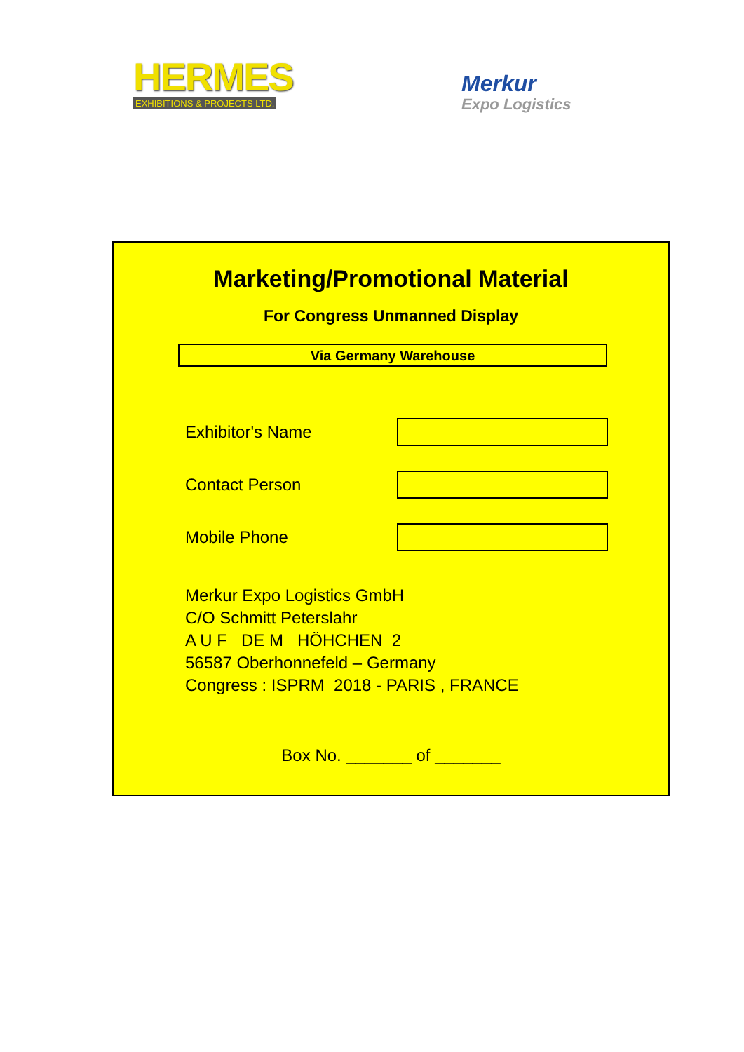HERMES
EXHIBITIONS & PROJECTS LTD.
Merkur
Expo Logistics
Marketing/Promotional Material
For Congress Unmanned Display
Via Germany Warehouse
Exhibitor's Name
Contact Person
Mobile Phone
Merkur Expo Logistics GmbH
C/O Schmitt Peterslahr
A U F DE M HÖHCHEN 2
56587 Oberhonnefeld – Germany
Congress : ISPRM 2018 - PARIS , FRANCE
Box No. _______ of _______